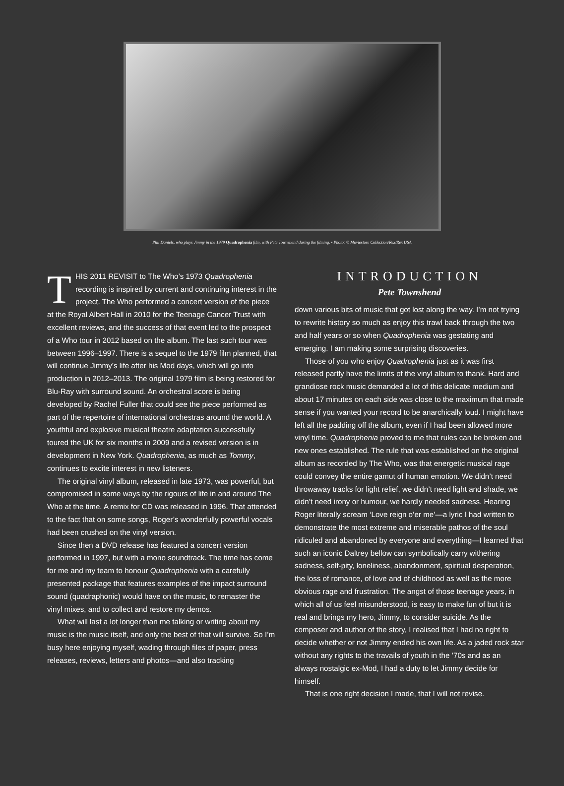Phil Daniels, who plays Jimmy in the 1979 Quadrophenia film, with Pete Townshend during the filming. • Photo: © Moviestore Collection/Rex/Rex USA
THIS 2011 REVISIT to The Who’s 1973 Quadrophenia recording is inspired by current and continuing interest in the project. The Who performed a concert version of the piece at the Royal Albert Hall in 2010 for the Teenage Cancer Trust with excellent reviews, and the success of that event led to the prospect of a Who tour in 2012 based on the album. The last such tour was between 1996–1997. There is a sequel to the 1979 film planned, that will continue Jimmy’s life after his Mod days, which will go into production in 2012–2013. The original 1979 film is being restored for Blu-Ray with surround sound. An orchestral score is being developed by Rachel Fuller that could see the piece performed as part of the repertoire of international orchestras around the world. A youthful and explosive musical theatre adaptation successfully toured the UK for six months in 2009 and a revised version is in development in New York. Quadrophenia, as much as Tommy, continues to excite interest in new listeners.
The original vinyl album, released in late 1973, was powerful, but compromised in some ways by the rigours of life in and around The Who at the time. A remix for CD was released in 1996. That attended to the fact that on some songs, Roger’s wonderfully powerful vocals had been crushed on the vinyl version.
Since then a DVD release has featured a concert version performed in 1997, but with a mono soundtrack. The time has come for me and my team to honour Quadrophenia with a carefully presented package that features examples of the impact surround sound (quadraphonic) would have on the music, to remaster the vinyl mixes, and to collect and restore my demos.
What will last a lot longer than me talking or writing about my music is the music itself, and only the best of that will survive. So I’m busy here enjoying myself, wading through files of paper, press releases, reviews, letters and photos—and also tracking
INTRODUCTION
Pete Townshend
down various bits of music that got lost along the way. I’m not trying to rewrite history so much as enjoy this trawl back through the two and half years or so when Quadrophenia was gestating and emerging. I am making some surprising discoveries.
Those of you who enjoy Quadrophenia just as it was first released partly have the limits of the vinyl album to thank. Hard and grandiose rock music demanded a lot of this delicate medium and about 17 minutes on each side was close to the maximum that made sense if you wanted your record to be anarchically loud. I might have left all the padding off the album, even if I had been allowed more vinyl time. Quadrophenia proved to me that rules can be broken and new ones established. The rule that was established on the original album as recorded by The Who, was that energetic musical rage could convey the entire gamut of human emotion. We didn’t need throwaway tracks for light relief, we didn’t need light and shade, we didn’t need irony or humour, we hardly needed sadness. Hearing Roger literally scream ‘Love reign o’er me’—a lyric I had written to demonstrate the most extreme and miserable pathos of the soul ridiculed and abandoned by everyone and everything—I learned that such an iconic Daltrey bellow can symbolically carry withering sadness, self-pity, loneliness, abandonment, spiritual desperation, the loss of romance, of love and of childhood as well as the more obvious rage and frustration. The angst of those teenage years, in which all of us feel misunderstood, is easy to make fun of but it is real and brings my hero, Jimmy, to consider suicide. As the composer and author of the story, I realised that I had no right to decide whether or not Jimmy ended his own life. As a jaded rock star without any rights to the travails of youth in the ’70s and as an always nostalgic ex-Mod, I had a duty to let Jimmy decide for himself.
That is one right decision I made, that I will not revise.